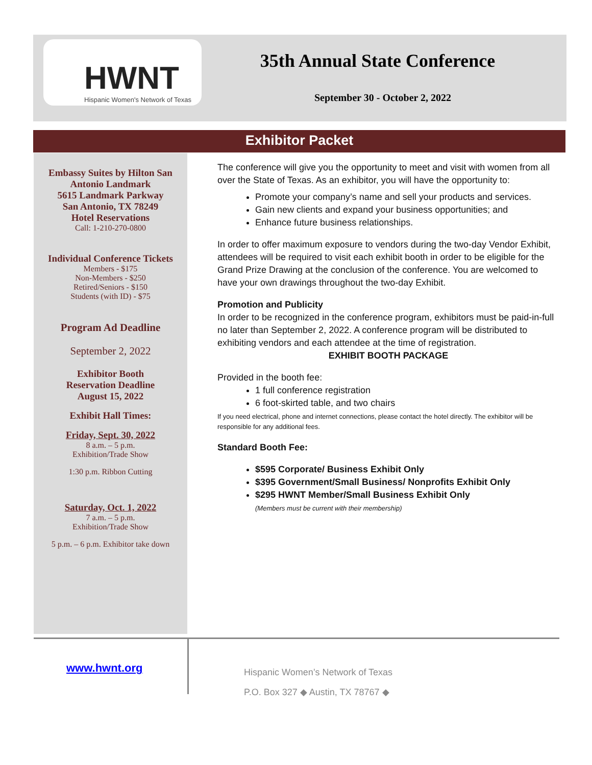HWNT
Hispanic Women's Network of Texas
35th Annual State Conference
September 30 - October 2, 2022
Exhibitor Packet
Embassy Suites by Hilton San Antonio Landmark
5615 Landmark Parkway
San Antonio, TX 78249
Hotel Reservations
Call: 1-210-270-0800
Individual Conference Tickets
Members - $175
Non-Members - $250
Retired/Seniors - $150
Students (with ID) - $75
Program Ad Deadline
September 2, 2022
Exhibitor Booth
Reservation Deadline
August 15, 2022
Exhibit Hall Times:
Friday, Sept. 30, 2022
8 a.m. – 5 p.m.
Exhibition/Trade Show
1:30 p.m. Ribbon Cutting
Saturday, Oct. 1, 2022
7 a.m. – 5 p.m.
Exhibition/Trade Show
5 p.m. – 6 p.m. Exhibitor take down
The conference will give you the opportunity to meet and visit with women from all over the State of Texas. As an exhibitor, you will have the opportunity to:
Promote your company’s name and sell your products and services.
Gain new clients and expand your business opportunities; and
Enhance future business relationships.
In order to offer maximum exposure to vendors during the two-day Vendor Exhibit, attendees will be required to visit each exhibit booth in order to be eligible for the Grand Prize Drawing at the conclusion of the conference. You are welcomed to have your own drawings throughout the two-day Exhibit.
Promotion and Publicity
In order to be recognized in the conference program, exhibitors must be paid-in-full no later than September 2, 2022. A conference program will be distributed to exhibiting vendors and each attendee at the time of registration.
EXHIBIT BOOTH PACKAGE
Provided in the booth fee:
1 full conference registration
6 foot-skirted table, and two chairs
If you need electrical, phone and internet connections, please contact the hotel directly. The exhibitor will be responsible for any additional fees.
Standard Booth Fee:
$595 Corporate/ Business Exhibit Only
$395 Government/Small Business/ Nonprofits Exhibit Only
$295 HWNT Member/Small Business Exhibit Only
(Members must be current with their membership)
www.hwnt.org
Hispanic Women’s Network of Texas
P.O. Box 327 ◆ Austin, TX 78767 ◆